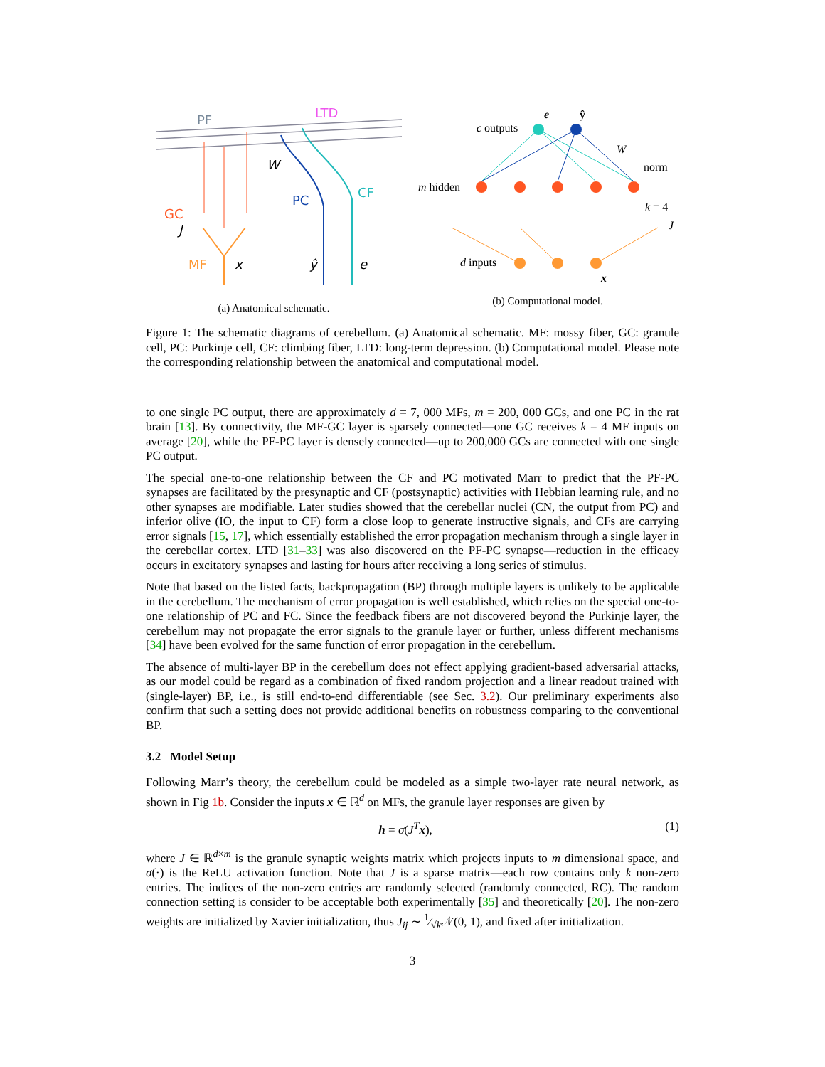PF
LTD
W
PC
CF
GC
J
MF
x
ŷ
e
(a) Anatomical schematic.
c outputs
e
ŷ
W
norm
m hidden
k = 4
J
d inputs
x
(b) Computational model.
Figure 1: The schematic diagrams of cerebellum. (a) Anatomical schematic. MF: mossy fiber, GC: granule cell, PC: Purkinje cell, CF: climbing fiber, LTD: long-term depression. (b) Computational model. Please note the corresponding relationship between the anatomical and computational model.
to one single PC output, there are approximately d = 7, 000 MFs, m = 200, 000 GCs, and one PC in the rat brain [13]. By connectivity, the MF-GC layer is sparsely connected—one GC receives k = 4 MF inputs on average [20], while the PF-PC layer is densely connected—up to 200,000 GCs are connected with one single PC output.
The special one-to-one relationship between the CF and PC motivated Marr to predict that the PF-PC synapses are facilitated by the presynaptic and CF (postsynaptic) activities with Hebbian learning rule, and no other synapses are modifiable. Later studies showed that the cerebellar nuclei (CN, the output from PC) and inferior olive (IO, the input to CF) form a close loop to generate instructive signals, and CFs are carrying error signals [15, 17], which essentially established the error propagation mechanism through a single layer in the cerebellar cortex. LTD [31–33] was also discovered on the PF-PC synapse—reduction in the efficacy occurs in excitatory synapses and lasting for hours after receiving a long series of stimulus.
Note that based on the listed facts, backpropagation (BP) through multiple layers is unlikely to be applicable in the cerebellum. The mechanism of error propagation is well established, which relies on the special one-to-one relationship of PC and FC. Since the feedback fibers are not discovered beyond the Purkinje layer, the cerebellum may not propagate the error signals to the granule layer or further, unless different mechanisms [34] have been evolved for the same function of error propagation in the cerebellum.
The absence of multi-layer BP in the cerebellum does not effect applying gradient-based adversarial attacks, as our model could be regard as a combination of fixed random projection and a linear readout trained with (single-layer) BP, i.e., is still end-to-end differentiable (see Sec. 3.2). Our preliminary experiments also confirm that such a setting does not provide additional benefits on robustness comparing to the conventional BP.
3.2 Model Setup
Following Marr’s theory, the cerebellum could be modeled as a simple two-layer rate neural network, as shown in Fig 1b. Consider the inputs x ∈ ℝ<sup>d</sup> on MFs, the granule layer responses are given by
h = σ(J<sup>T</sup>x), (1)
where J ∈ ℝ<sup>d×m</sup> is the granule synaptic weights matrix which projects inputs to m dimensional space, and σ(·) is the ReLU activation function. Note that J is a sparse matrix—each row contains only k non-zero entries. The indices of the non-zero entries are randomly selected (randomly connected, RC). The random connection setting is consider to be acceptable both experimentally [35] and theoretically [20]. The non-zero weights are initialized by Xavier initialization, thus J<sub>ij</sub> ∼ 1⁄√k𝒩(0, 1), and fixed after initialization.
3